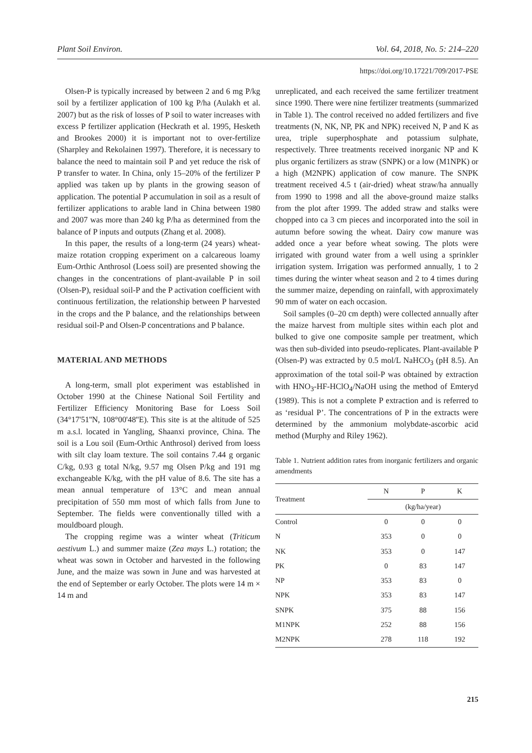Plant Soil Environ. Vol. 64, 2018, No. 5: 214–220
https://doi.org/10.17221/709/2017-PSE
Olsen-P is typically increased by between 2 and 6 mg P/kg soil by a fertilizer application of 100 kg P/ha (Aulakh et al. 2007) but as the risk of losses of P soil to water increases with excess P fertilizer application (Heckrath et al. 1995, Hesketh and Brookes 2000) it is important not to over-fertilize (Sharpley and Rekolainen 1997). Therefore, it is necessary to balance the need to maintain soil P and yet reduce the risk of P transfer to water. In China, only 15–20% of the fertilizer P applied was taken up by plants in the growing season of application. The potential P accumulation in soil as a result of fertilizer applications to arable land in China between 1980 and 2007 was more than 240 kg P/ha as determined from the balance of P inputs and outputs (Zhang et al. 2008).
In this paper, the results of a long-term (24 years) wheat-maize rotation cropping experiment on a calcareous loamy Eum-Orthic Anthrosol (Loess soil) are presented showing the changes in the concentrations of plant-available P in soil (Olsen-P), residual soil-P and the P activation coefficient with continuous fertilization, the relationship between P harvested in the crops and the P balance, and the relationships between residual soil-P and Olsen-P concentrations and P balance.
MATERIAL AND METHODS
A long-term, small plot experiment was established in October 1990 at the Chinese National Soil Fertility and Fertilizer Efficiency Monitoring Base for Loess Soil (34°17'51''N, 108°00'48''E). This site is at the altitude of 525 m a.s.l. located in Yangling, Shaanxi province, China. The soil is a Lou soil (Eum-Orthic Anthrosol) derived from loess with silt clay loam texture. The soil contains 7.44 g organic C/kg, 0.93 g total N/kg, 9.57 mg Olsen P/kg and 191 mg exchangeable K/kg, with the pH value of 8.6. The site has a mean annual temperature of 13°C and mean annual precipitation of 550 mm most of which falls from June to September. The fields were conventionally tilled with a mouldboard plough.
The cropping regime was a winter wheat (Triticum aestivum L.) and summer maize (Zea mays L.) rotation; the wheat was sown in October and harvested in the following June, and the maize was sown in June and was harvested at the end of September or early October. The plots were 14 m × 14 m and
unreplicated, and each received the same fertilizer treatment since 1990. There were nine fertilizer treatments (summarized in Table 1). The control received no added fertilizers and five treatments (N, NK, NP, PK and NPK) received N, P and K as urea, triple superphosphate and potassium sulphate, respectively. Three treatments received inorganic NP and K plus organic fertilizers as straw (SNPK) or a low (M1NPK) or a high (M2NPK) application of cow manure. The SNPK treatment received 4.5 t (air-dried) wheat straw/ha annually from 1990 to 1998 and all the above-ground maize stalks from the plot after 1999. The added straw and stalks were chopped into ca 3 cm pieces and incorporated into the soil in autumn before sowing the wheat. Dairy cow manure was added once a year before wheat sowing. The plots were irrigated with ground water from a well using a sprinkler irrigation system. Irrigation was performed annually, 1 to 2 times during the winter wheat season and 2 to 4 times during the summer maize, depending on rainfall, with approximately 90 mm of water on each occasion.
Soil samples (0–20 cm depth) were collected annually after the maize harvest from multiple sites within each plot and bulked to give one composite sample per treatment, which was then sub-divided into pseudo-replicates. Plant-available P (Olsen-P) was extracted by 0.5 mol/L NaHCO<sub>3</sub> (pH 8.5). An approximation of the total soil-P was obtained by extraction with HNO<sub>3</sub>-HF-HClO<sub>4</sub>/NaOH using the method of Emteryd (1989). This is not a complete P extraction and is referred to as ‘residual P’. The concentrations of P in the extracts were determined by the ammonium molybdate-ascorbic acid method (Murphy and Riley 1962).
Table 1. Nutrient addition rates from inorganic fertilizers and organic amendments
| Treatment | N | P | K |
| --- | --- | --- | --- |
| | (kg/ha/year) | | |
| Control | 0 | 0 | 0 |
| N | 353 | 0 | 0 |
| NK | 353 | 0 | 147 |
| PK | 0 | 83 | 147 |
| NP | 353 | 83 | 0 |
| NPK | 353 | 83 | 147 |
| SNPK | 375 | 88 | 156 |
| M1NPK | 252 | 88 | 156 |
| M2NPK | 278 | 118 | 192 |
215